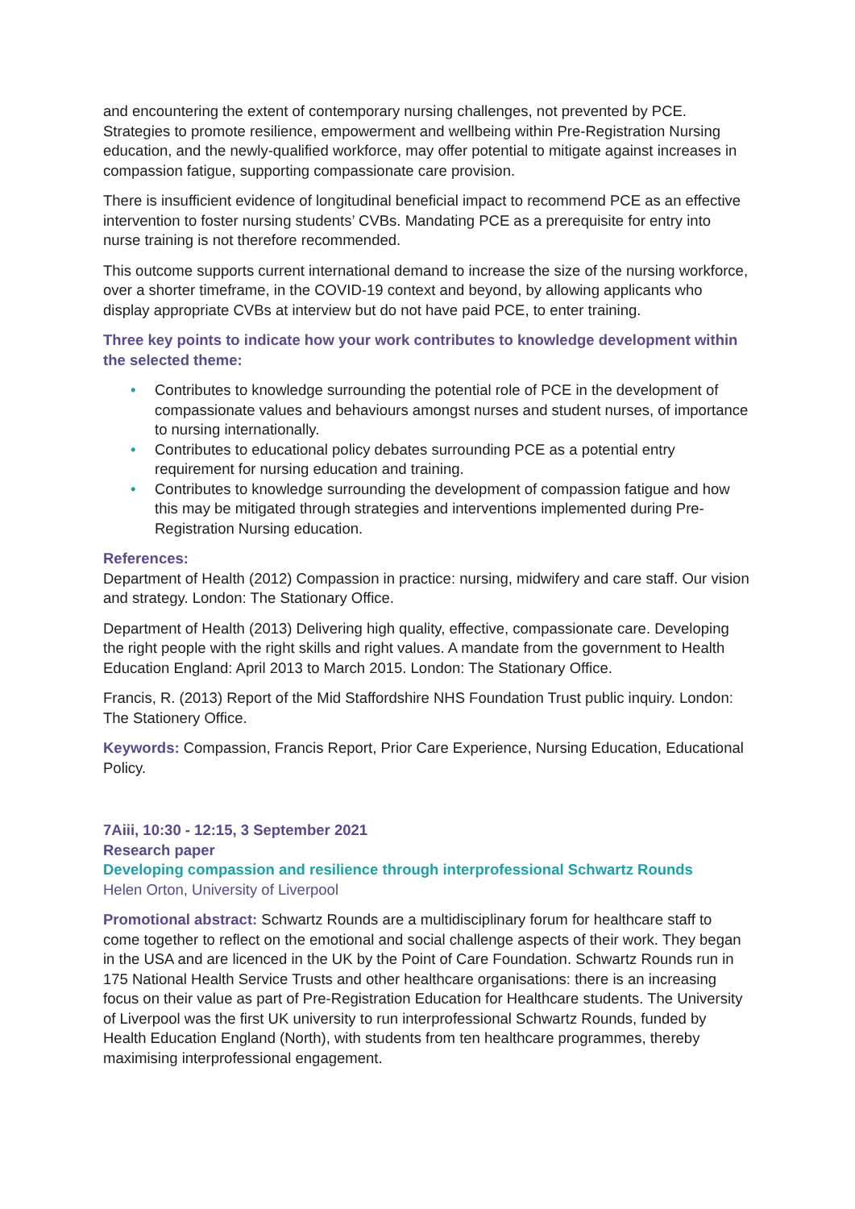and encountering the extent of contemporary nursing challenges, not prevented by PCE. Strategies to promote resilience, empowerment and wellbeing within Pre-Registration Nursing education, and the newly-qualified workforce, may offer potential to mitigate against increases in compassion fatigue, supporting compassionate care provision.
There is insufficient evidence of longitudinal beneficial impact to recommend PCE as an effective intervention to foster nursing students’ CVBs. Mandating PCE as a prerequisite for entry into nurse training is not therefore recommended.
This outcome supports current international demand to increase the size of the nursing workforce, over a shorter timeframe, in the COVID-19 context and beyond, by allowing applicants who display appropriate CVBs at interview but do not have paid PCE, to enter training.
Three key points to indicate how your work contributes to knowledge development within the selected theme:
• Contributes to knowledge surrounding the potential role of PCE in the development of compassionate values and behaviours amongst nurses and student nurses, of importance to nursing internationally.
• Contributes to educational policy debates surrounding PCE as a potential entry requirement for nursing education and training.
• Contributes to knowledge surrounding the development of compassion fatigue and how this may be mitigated through strategies and interventions implemented during Pre-Registration Nursing education.
References:
Department of Health (2012) Compassion in practice: nursing, midwifery and care staff. Our vision and strategy. London: The Stationary Office.
Department of Health (2013) Delivering high quality, effective, compassionate care. Developing the right people with the right skills and right values. A mandate from the government to Health Education England: April 2013 to March 2015. London: The Stationary Office.
Francis, R. (2013) Report of the Mid Staffordshire NHS Foundation Trust public inquiry. London: The Stationery Office.
Keywords: Compassion, Francis Report, Prior Care Experience, Nursing Education, Educational Policy.
7Aiii, 10:30 - 12:15, 3 September 2021
Research paper
Developing compassion and resilience through interprofessional Schwartz Rounds
Helen Orton, University of Liverpool
Promotional abstract: Schwartz Rounds are a multidisciplinary forum for healthcare staff to come together to reflect on the emotional and social challenge aspects of their work. They began in the USA and are licenced in the UK by the Point of Care Foundation. Schwartz Rounds run in 175 National Health Service Trusts and other healthcare organisations: there is an increasing focus on their value as part of Pre-Registration Education for Healthcare students. The University of Liverpool was the first UK university to run interprofessional Schwartz Rounds, funded by Health Education England (North), with students from ten healthcare programmes, thereby maximising interprofessional engagement.